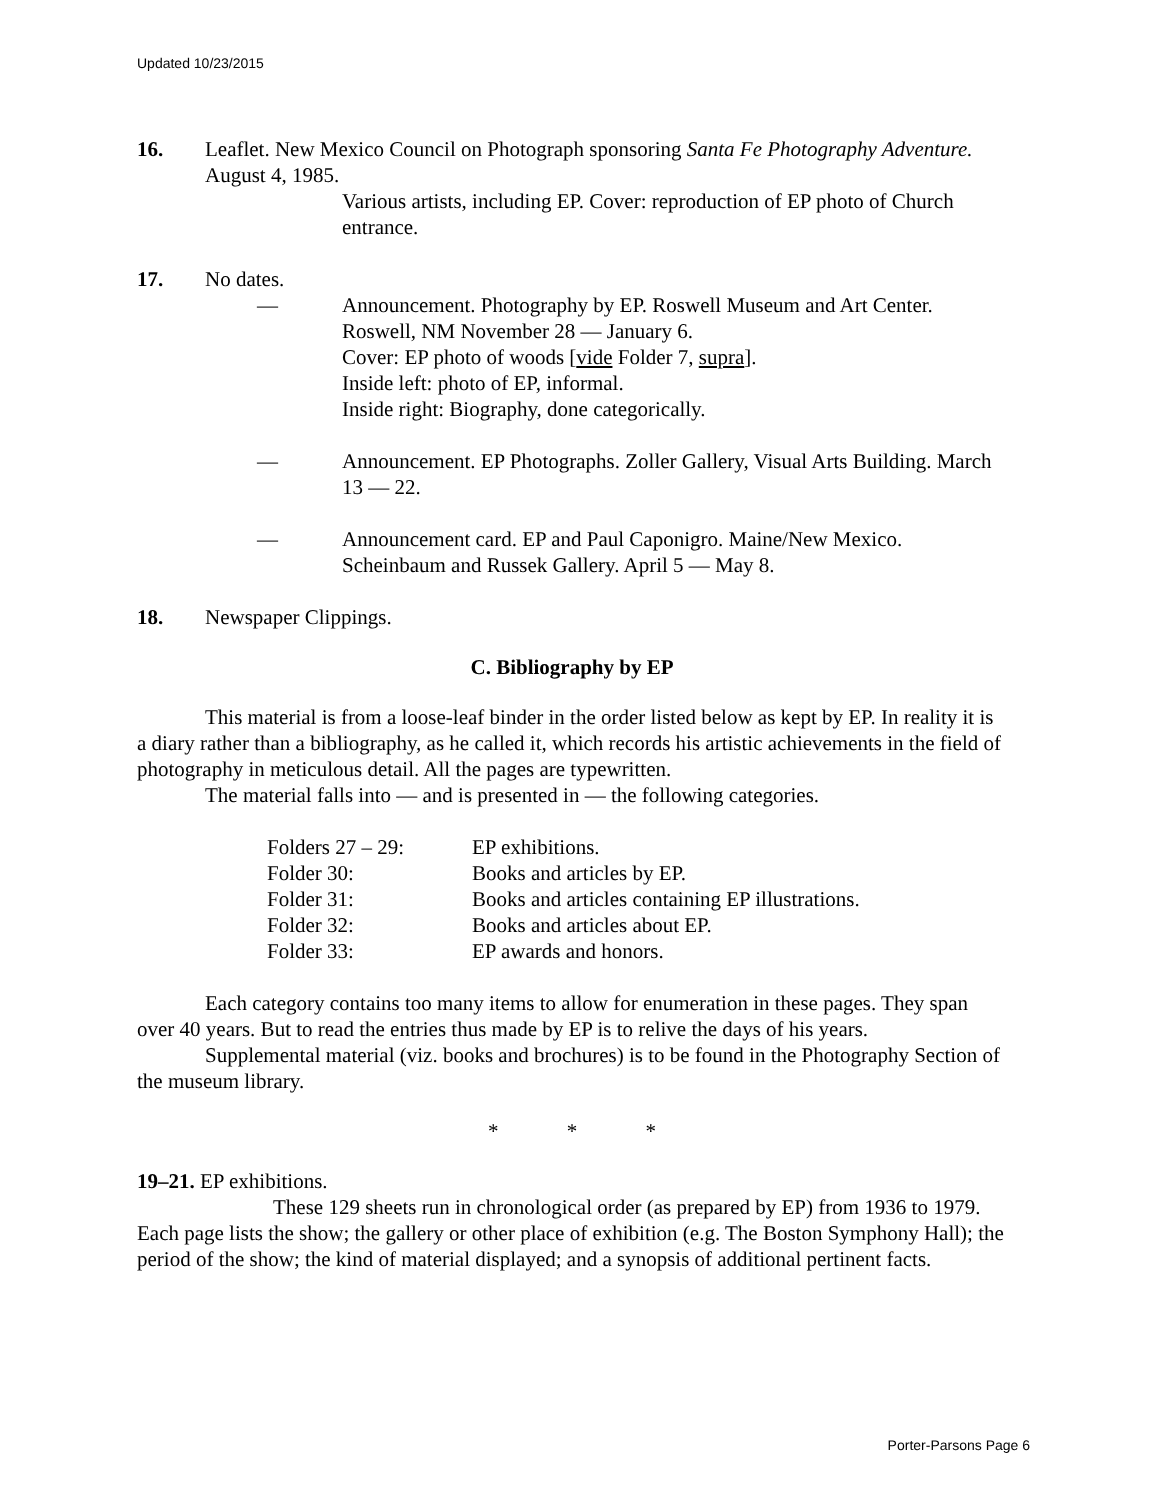Updated 10/23/2015
16. Leaflet. New Mexico Council on Photograph sponsoring Santa Fe Photography Adventure. August 4, 1985.
Various artists, including EP. Cover: reproduction of EP photo of Church entrance.
17. No dates.
— Announcement. Photography by EP. Roswell Museum and Art Center. Roswell, NM November 28 — January 6.
Cover: EP photo of woods [vide Folder 7, supra].
Inside left: photo of EP, informal.
Inside right: Biography, done categorically.
— Announcement. EP Photographs. Zoller Gallery, Visual Arts Building. March 13 — 22.
— Announcement card. EP and Paul Caponigro. Maine/New Mexico. Scheinbaum and Russek Gallery. April 5 — May 8.
18. Newspaper Clippings.
C. Bibliography by EP
This material is from a loose-leaf binder in the order listed below as kept by EP. In reality it is a diary rather than a bibliography, as he called it, which records his artistic achievements in the field of photography in meticulous detail. All the pages are typewritten.
The material falls into — and is presented in — the following categories.
| Folders 27 – 29: | EP exhibitions. |
| Folder 30: | Books and articles by EP. |
| Folder 31: | Books and articles containing EP illustrations. |
| Folder 32: | Books and articles about EP. |
| Folder 33: | EP awards and honors. |
Each category contains too many items to allow for enumeration in these pages. They span over 40 years. But to read the entries thus made by EP is to relive the days of his years.
Supplemental material (viz. books and brochures) is to be found in the Photography Section of the museum library.
* * *
19–21. EP exhibitions.
These 129 sheets run in chronological order (as prepared by EP) from 1936 to 1979. Each page lists the show; the gallery or other place of exhibition (e.g. The Boston Symphony Hall); the period of the show; the kind of material displayed; and a synopsis of additional pertinent facts.
Porter-Parsons Page 6